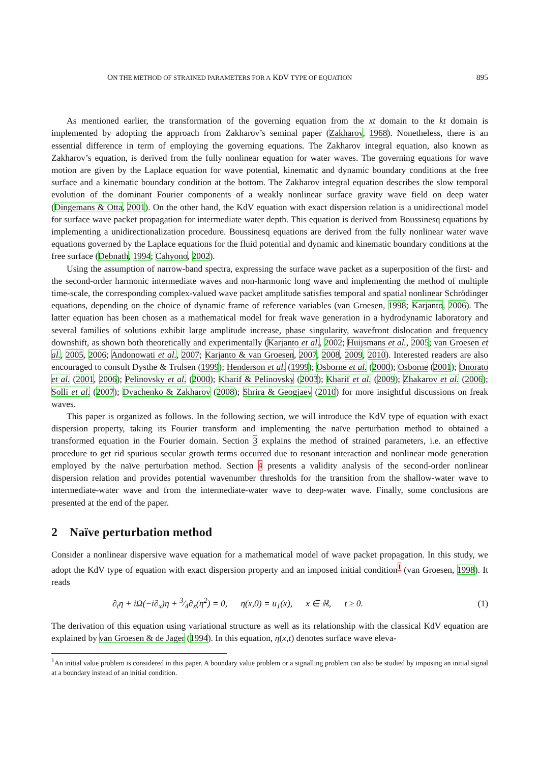ON THE METHOD OF STRAINED PARAMETERS FOR A KDV TYPE OF EQUATION 895
As mentioned earlier, the transformation of the governing equation from the xt domain to the kt domain is implemented by adopting the approach from Zakharov’s seminal paper (Zakharov, 1968). Nonetheless, there is an essential difference in term of employing the governing equations. The Zakharov integral equation, also known as Zakharov’s equation, is derived from the fully nonlinear equation for water waves. The governing equations for wave motion are given by the Laplace equation for wave potential, kinematic and dynamic boundary conditions at the free surface and a kinematic boundary condition at the bottom. The Zakharov integral equation describes the slow temporal evolution of the dominant Fourier components of a weakly nonlinear surface gravity wave field on deep water (Dingemans & Otta, 2001). On the other hand, the KdV equation with exact dispersion relation is a unidirectional model for surface wave packet propagation for intermediate water depth. This equation is derived from Boussinesq equations by implementing a unidirectionalization procedure. Boussinesq equations are derived from the fully nonlinear water wave equations governed by the Laplace equations for the fluid potential and dynamic and kinematic boundary conditions at the free surface (Debnath, 1994; Cahyono, 2002).
Using the assumption of narrow-band spectra, expressing the surface wave packet as a superposition of the first- and the second-order harmonic intermediate waves and non-harmonic long wave and implementing the method of multiple time-scale, the corresponding complex-valued wave packet amplitude satisfies temporal and spatial nonlinear Schrödinger equations, depending on the choice of dynamic frame of reference variables (van Groesen, 1998; Karjanto, 2006). The latter equation has been chosen as a mathematical model for freak wave generation in a hydrodynamic laboratory and several families of solutions exhibit large amplitude increase, phase singularity, wavefront dislocation and frequency downshift, as shown both theoretically and experimentally (Karjanto et al., 2002; Huijsmans et al., 2005; van Groesen et al., 2005, 2006; Andonowati et al., 2007; Karjanto & van Groesen, 2007, 2008, 2009, 2010). Interested readers are also encouraged to consult Dysthe & Trulsen (1999); Henderson et al. (1999); Osborne et al. (2000); Osborne (2001); Onorato et al. (2001, 2006); Pelinovsky et al. (2000); Kharif & Pelinovsky (2003); Kharif et al. (2009); Zhakarov et al. (2006); Solli et al. (2007); Dyachenko & Zakharov (2008); Shrira & Geogjaev (2010) for more insightful discussions on freak waves.
This paper is organized as follows. In the following section, we will introduce the KdV type of equation with exact dispersion property, taking its Fourier transform and implementing the naïve perturbation method to obtained a transformed equation in the Fourier domain. Section 3 explains the method of strained parameters, i.e. an effective procedure to get rid spurious secular growth terms occurred due to resonant interaction and nonlinear mode generation employed by the naïve perturbation method. Section 4 presents a validity analysis of the second-order nonlinear dispersion relation and provides potential wavenumber thresholds for the transition from the shallow-water wave to intermediate-water wave and from the intermediate-water wave to deep-water wave. Finally, some conclusions are presented at the end of the paper.
2 Naïve perturbation method
Consider a nonlinear dispersive wave equation for a mathematical model of wave packet propagation. In this study, we adopt the KdV type of equation with exact dispersion property and an imposed initial condition<sup>1</sup> (van Groesen, 1998). It reads
∂<sub>t</sub>η + iΩ(−i∂<sub>x</sub>)η + 3⁄4∂<sub>x</sub>(η<sup>2</sup>) = 0, η(x,0) = u<sub>1</sub>(x), x ∈ ℝ, t ≥ 0. (1)
The derivation of this equation using variational structure as well as its relationship with the classical KdV equation are explained by van Groesen & de Jager (1994). In this equation, η(x,t) denotes surface wave eleva-
<sup>1</sup> An initial value problem is considered in this paper. A boundary value problem or a signalling problem can also be studied by imposing an initial signal at a boundary instead of an initial condition.